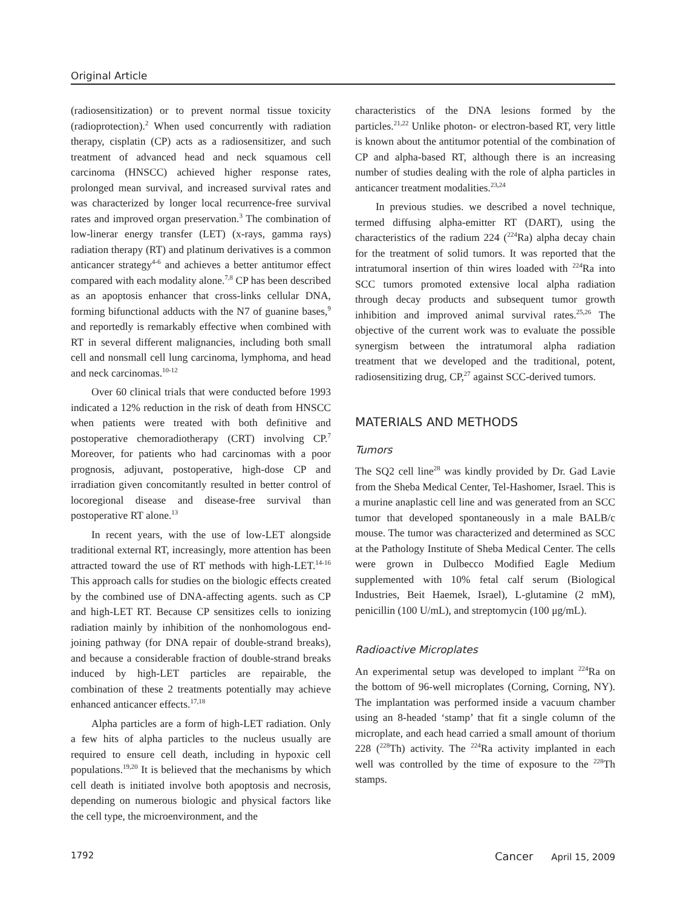Original Article
(radiosensitization) or to prevent normal tissue toxicity (radioprotection).<sup>2</sup> When used concurrently with radiation therapy, cisplatin (CP) acts as a radiosensitizer, and such treatment of advanced head and neck squamous cell carcinoma (HNSCC) achieved higher response rates, prolonged mean survival, and increased survival rates and was characterized by longer local recurrence-free survival rates and improved organ preservation.<sup>3</sup> The combination of low-linerar energy transfer (LET) (x-rays, gamma rays) radiation therapy (RT) and platinum derivatives is a common anticancer strategy<sup>4-6</sup> and achieves a better antitumor effect compared with each modality alone.<sup>7,8</sup> CP has been described as an apoptosis enhancer that cross-links cellular DNA, forming bifunctional adducts with the N7 of guanine bases,<sup>9</sup> and reportedly is remarkably effective when combined with RT in several different malignancies, including both small cell and nonsmall cell lung carcinoma, lymphoma, and head and neck carcinomas.<sup>10-12</sup>
Over 60 clinical trials that were conducted before 1993 indicated a 12% reduction in the risk of death from HNSCC when patients were treated with both definitive and postoperative chemoradiotherapy (CRT) involving CP.<sup>7</sup> Moreover, for patients who had carcinomas with a poor prognosis, adjuvant, postoperative, high-dose CP and irradiation given concomitantly resulted in better control of locoregional disease and disease-free survival than postoperative RT alone.<sup>13</sup>
In recent years, with the use of low-LET alongside traditional external RT, increasingly, more attention has been attracted toward the use of RT methods with high-LET.<sup>14-16</sup> This approach calls for studies on the biologic effects created by the combined use of DNA-affecting agents. such as CP and high-LET RT. Because CP sensitizes cells to ionizing radiation mainly by inhibition of the nonhomologous end-joining pathway (for DNA repair of double-strand breaks), and because a considerable fraction of double-strand breaks induced by high-LET particles are repairable, the combination of these 2 treatments potentially may achieve enhanced anticancer effects.<sup>17,18</sup>
Alpha particles are a form of high-LET radiation. Only a few hits of alpha particles to the nucleus usually are required to ensure cell death, including in hypoxic cell populations.<sup>19,20</sup> It is believed that the mechanisms by which cell death is initiated involve both apoptosis and necrosis, depending on numerous biologic and physical factors like the cell type, the microenvironment, and the
characteristics of the DNA lesions formed by the particles.<sup>21,22</sup> Unlike photon- or electron-based RT, very little is known about the antitumor potential of the combination of CP and alpha-based RT, although there is an increasing number of studies dealing with the role of alpha particles in anticancer treatment modalities.<sup>23,24</sup>
In previous studies. we described a novel technique, termed diffusing alpha-emitter RT (DART), using the characteristics of the radium 224 (<sup>224</sup>Ra) alpha decay chain for the treatment of solid tumors. It was reported that the intratumoral insertion of thin wires loaded with <sup>224</sup>Ra into SCC tumors promoted extensive local alpha radiation through decay products and subsequent tumor growth inhibition and improved animal survival rates.<sup>25,26</sup> The objective of the current work was to evaluate the possible synergism between the intratumoral alpha radiation treatment that we developed and the traditional, potent, radiosensitizing drug, CP,<sup>27</sup> against SCC-derived tumors.
MATERIALS AND METHODS
Tumors
The SQ2 cell line<sup>28</sup> was kindly provided by Dr. Gad Lavie from the Sheba Medical Center, Tel-Hashomer, Israel. This is a murine anaplastic cell line and was generated from an SCC tumor that developed spontaneously in a male BALB/c mouse. The tumor was characterized and determined as SCC at the Pathology Institute of Sheba Medical Center. The cells were grown in Dulbecco Modified Eagle Medium supplemented with 10% fetal calf serum (Biological Industries, Beit Haemek, Israel), L-glutamine (2 mM), penicillin (100 U/mL), and streptomycin (100 μg/mL).
Radioactive Microplates
An experimental setup was developed to implant <sup>224</sup>Ra on the bottom of 96-well microplates (Corning, Corning, NY). The implantation was performed inside a vacuum chamber using an 8-headed ‘stamp’ that fit a single column of the microplate, and each head carried a small amount of thorium 228 (<sup>228</sup>Th) activity. The <sup>224</sup>Ra activity implanted in each well was controlled by the time of exposure to the <sup>228</sup>Th stamps.
1792 Cancer April 15, 2009